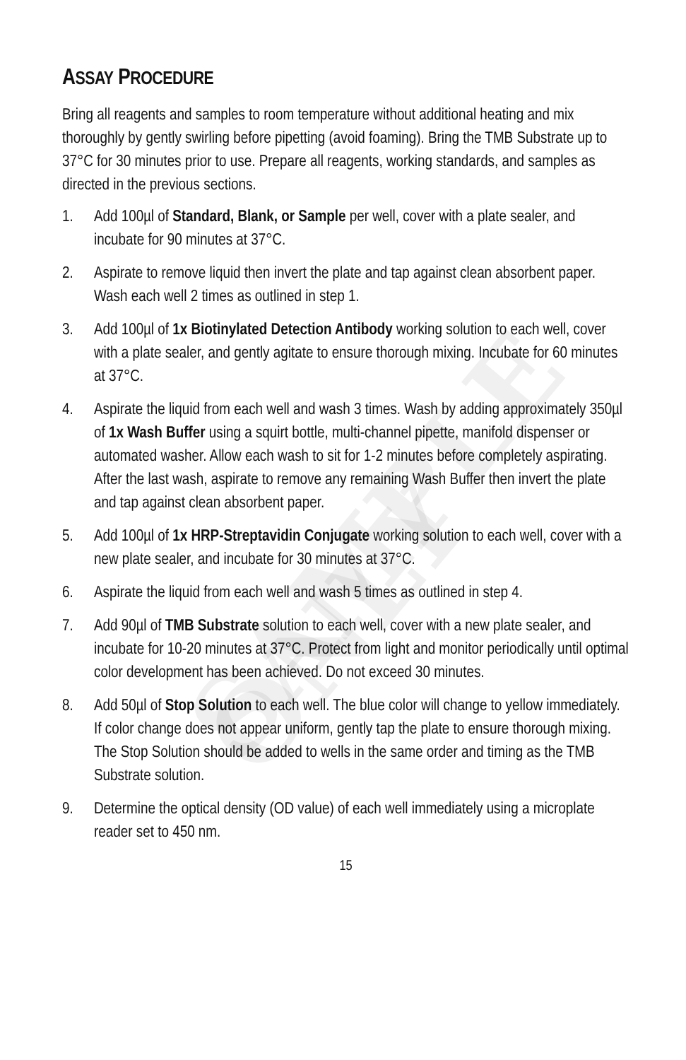SAMPLE ONLY
ASSAY PROCEDURE
Bring all reagents and samples to room temperature without additional heating and mix thoroughly by gently swirling before pipetting (avoid foaming). Bring the TMB Substrate up to 37°C for 30 minutes prior to use. Prepare all reagents, working standards, and samples as directed in the previous sections.
1. Add 100µl of Standard, Blank, or Sample per well, cover with a plate sealer, and incubate for 90 minutes at 37°C.
2. Aspirate to remove liquid then invert the plate and tap against clean absorbent paper. Wash each well 2 times as outlined in step 1.
3. Add 100µl of 1x Biotinylated Detection Antibody working solution to each well, cover with a plate sealer, and gently agitate to ensure thorough mixing. Incubate for 60 minutes at 37°C.
4. Aspirate the liquid from each well and wash 3 times. Wash by adding approximately 350µl of 1x Wash Buffer using a squirt bottle, multi-channel pipette, manifold dispenser or automated washer. Allow each wash to sit for 1-2 minutes before completely aspirating. After the last wash, aspirate to remove any remaining Wash Buffer then invert the plate and tap against clean absorbent paper.
5. Add 100µl of 1x HRP-Streptavidin Conjugate working solution to each well, cover with a new plate sealer, and incubate for 30 minutes at 37°C.
6. Aspirate the liquid from each well and wash 5 times as outlined in step 4.
7. Add 90µl of TMB Substrate solution to each well, cover with a new plate sealer, and incubate for 10-20 minutes at 37°C. Protect from light and monitor periodically until optimal color development has been achieved. Do not exceed 30 minutes.
8. Add 50µl of Stop Solution to each well. The blue color will change to yellow immediately. If color change does not appear uniform, gently tap the plate to ensure thorough mixing. The Stop Solution should be added to wells in the same order and timing as the TMB Substrate solution.
9. Determine the optical density (OD value) of each well immediately using a microplate reader set to 450 nm.
15